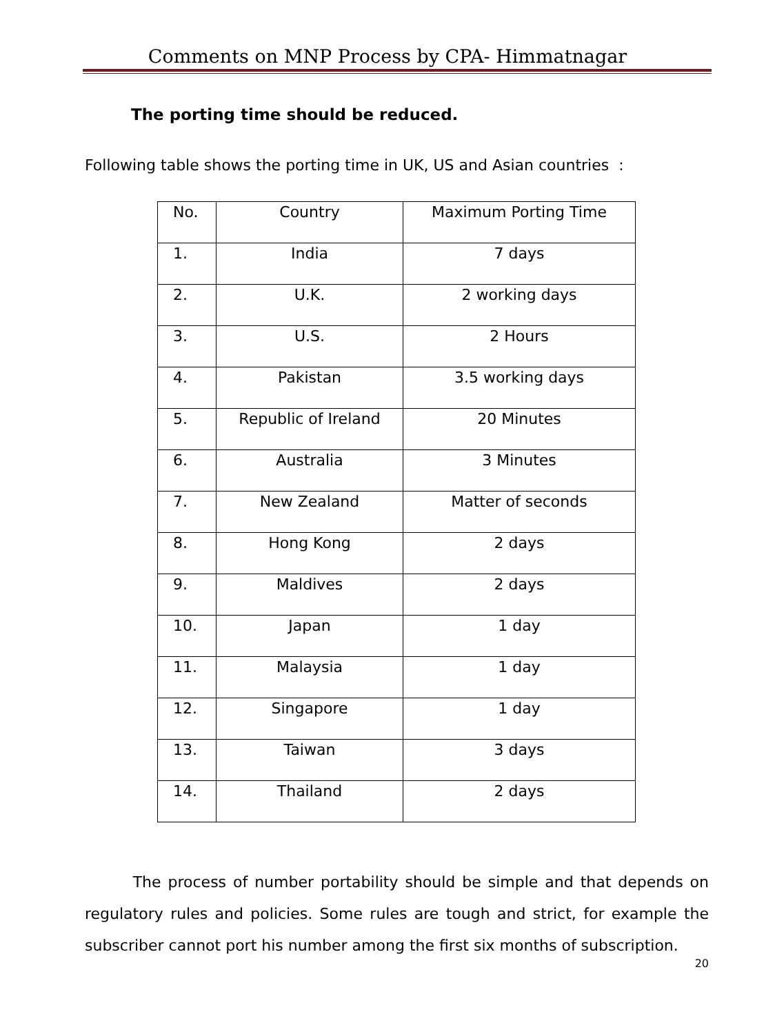Comments on MNP Process by CPA- Himmatnagar
The porting time should be reduced.
Following table shows the porting time in UK, US and Asian countries :
| No. | Country | Maximum Porting Time |
| --- | --- | --- |
| 1. | India | 7 days |
| 2. | U.K. | 2 working days |
| 3. | U.S. | 2 Hours |
| 4. | Pakistan | 3.5 working days |
| 5. | Republic of Ireland | 20 Minutes |
| 6. | Australia | 3 Minutes |
| 7. | New Zealand | Matter of seconds |
| 8. | Hong Kong | 2 days |
| 9. | Maldives | 2 days |
| 10. | Japan | 1 day |
| 11. | Malaysia | 1 day |
| 12. | Singapore | 1 day |
| 13. | Taiwan | 3 days |
| 14. | Thailand | 2 days |
The process of number portability should be simple and that depends on regulatory rules and policies. Some rules are tough and strict, for example the subscriber cannot port his number among the first six months of subscription.
20